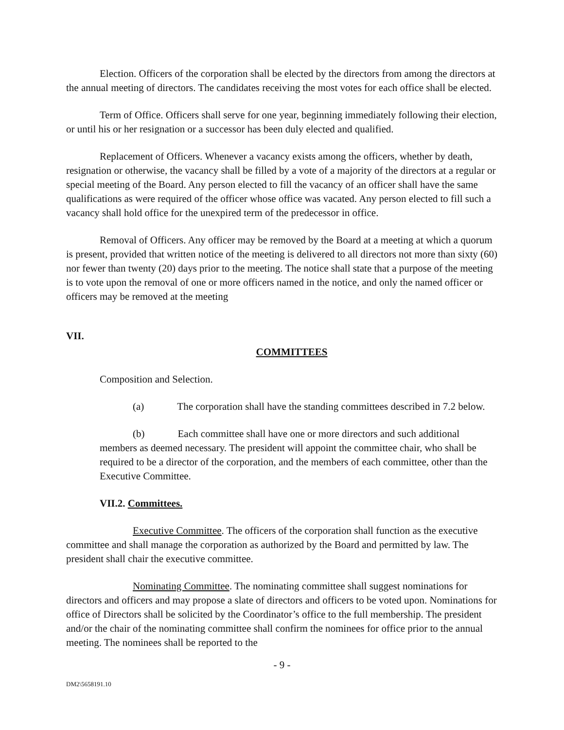Election. Officers of the corporation shall be elected by the directors from among the directors at the annual meeting of directors. The candidates receiving the most votes for each office shall be elected.
Term of Office. Officers shall serve for one year, beginning immediately following their election, or until his or her resignation or a successor has been duly elected and qualified.
Replacement of Officers. Whenever a vacancy exists among the officers, whether by death, resignation or otherwise, the vacancy shall be filled by a vote of a majority of the directors at a regular or special meeting of the Board. Any person elected to fill the vacancy of an officer shall have the same qualifications as were required of the officer whose office was vacated. Any person elected to fill such a vacancy shall hold office for the unexpired term of the predecessor in office.
Removal of Officers. Any officer may be removed by the Board at a meeting at which a quorum is present, provided that written notice of the meeting is delivered to all directors not more than sixty (60) nor fewer than twenty (20) days prior to the meeting. The notice shall state that a purpose of the meeting is to vote upon the removal of one or more officers named in the notice, and only the named officer or officers may be removed at the meeting
VII.
COMMITTEES
Composition and Selection.
(a) The corporation shall have the standing committees described in 7.2 below.
(b) Each committee shall have one or more directors and such additional members as deemed necessary. The president will appoint the committee chair, who shall be required to be a director of the corporation, and the members of each committee, other than the Executive Committee.
VII.2. Committees.
Executive Committee. The officers of the corporation shall function as the executive committee and shall manage the corporation as authorized by the Board and permitted by law. The president shall chair the executive committee.
Nominating Committee. The nominating committee shall suggest nominations for directors and officers and may propose a slate of directors and officers to be voted upon. Nominations for office of Directors shall be solicited by the Coordinator’s office to the full membership. The president and/or the chair of the nominating committee shall confirm the nominees for office prior to the annual meeting. The nominees shall be reported to the
- 9 -
DM2\5658191.10